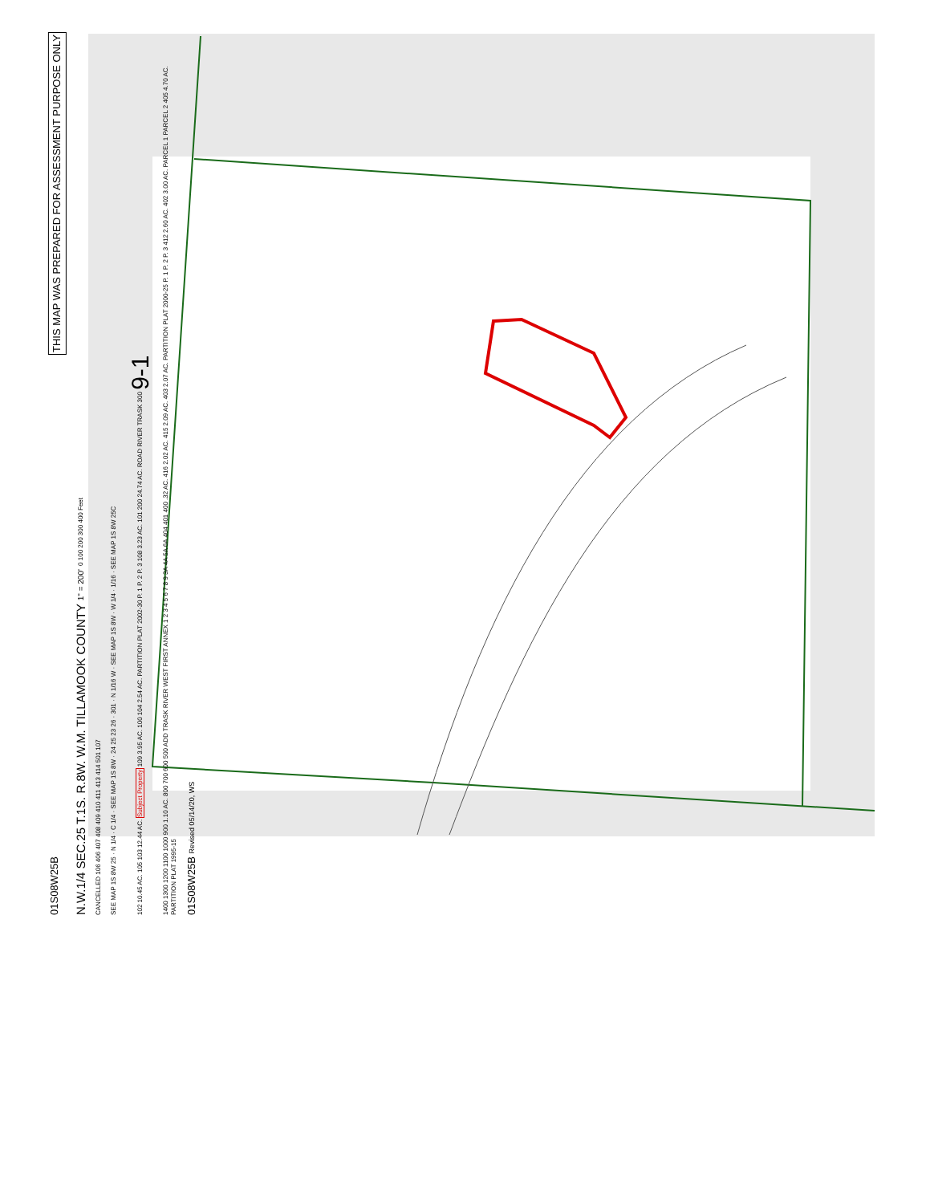01S08W25B THIS MAP WAS PREPARED FOR ASSESSMENT PURPOSE ONLY
N.W.1/4 SEC.25 T.1S. R.8W. W.M. TILLAMOOK COUNTY 1" = 200' 0 100 200 300 400 Feet
CANCELLED 106 406 407 408 409 410 411 413 414 501 107
SEE MAP 1S 8W 25 · N 1/4 · C 1/4 · SEE MAP 1S 8W · 24 25 23 26 · 301 · N 1/16 W · SEE MAP 1S 8W · W 1/4 · 1/16 · SEE MAP 1S 8W 25C
102 10.45 AC. 105 103 12.44 AC. Subject Property 109 3.95 AC. 100 104 2.54 AC. PARTITION PLAT 2002-30 P. 1 P. 2 P. 3 108 3.23 AC. 101 200 24.74 AC. ROAD RIVER TRASK 300 9-1
1400 1300 1200 1100 1000 900 1.10 AC. 800 700 600 500 ADD TRASK RIVER WEST FIRST ANNEX 1 2 3 4 5 6 7 8 9 3A 4A 5A 6A 404 401 400 .32 AC. 416 2.02 AC. 415 2.09 AC. 403 2.07 AC. PARTITION PLAT 2000-25 P. 1 P. 2 P. 3 412 2.60 AC. 402 3.00 AC. PARCEL 1 PARCEL 2 405 4.70 AC. PARTITION PLAT 1995-15
01S08W25B Revised 05/14/20, WS